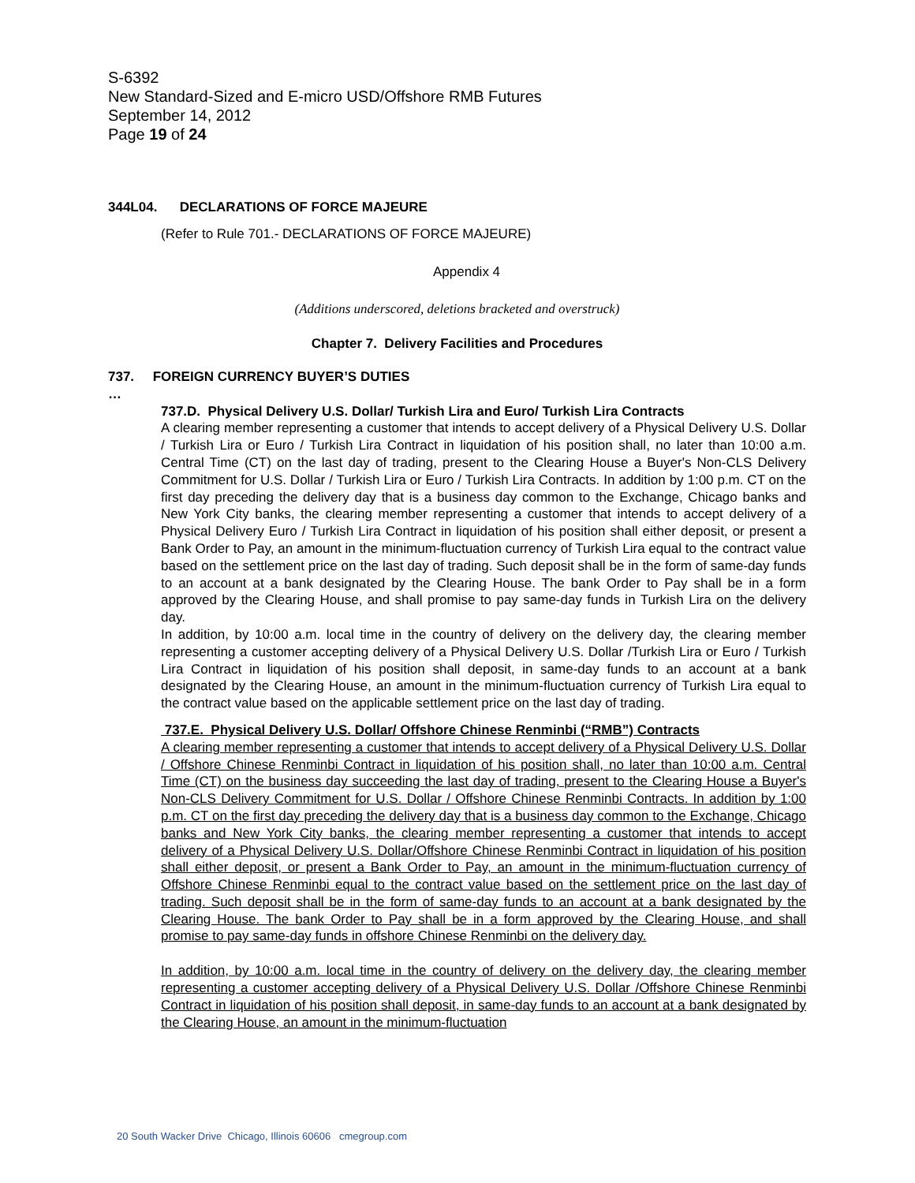S-6392
New Standard-Sized and E-micro USD/Offshore RMB Futures
September 14, 2012
Page 19 of 24
344L04. DECLARATIONS OF FORCE MAJEURE
(Refer to Rule 701.- DECLARATIONS OF FORCE MAJEURE)
Appendix 4
(Additions underscored, deletions bracketed and overstruck)
Chapter 7. Delivery Facilities and Procedures
737. FOREIGN CURRENCY BUYER’S DUTIES
…
737.D. Physical Delivery U.S. Dollar/ Turkish Lira and Euro/ Turkish Lira Contracts
A clearing member representing a customer that intends to accept delivery of a Physical Delivery U.S. Dollar / Turkish Lira or Euro / Turkish Lira Contract in liquidation of his position shall, no later than 10:00 a.m. Central Time (CT) on the last day of trading, present to the Clearing House a Buyer's Non-CLS Delivery Commitment for U.S. Dollar / Turkish Lira or Euro / Turkish Lira Contracts. In addition by 1:00 p.m. CT on the first day preceding the delivery day that is a business day common to the Exchange, Chicago banks and New York City banks, the clearing member representing a customer that intends to accept delivery of a Physical Delivery Euro / Turkish Lira Contract in liquidation of his position shall either deposit, or present a Bank Order to Pay, an amount in the minimum-fluctuation currency of Turkish Lira equal to the contract value based on the settlement price on the last day of trading. Such deposit shall be in the form of same-day funds to an account at a bank designated by the Clearing House. The bank Order to Pay shall be in a form approved by the Clearing House, and shall promise to pay same-day funds in Turkish Lira on the delivery day.
In addition, by 10:00 a.m. local time in the country of delivery on the delivery day, the clearing member representing a customer accepting delivery of a Physical Delivery U.S. Dollar /Turkish Lira or Euro / Turkish Lira Contract in liquidation of his position shall deposit, in same-day funds to an account at a bank designated by the Clearing House, an amount in the minimum-fluctuation currency of Turkish Lira equal to the contract value based on the applicable settlement price on the last day of trading.
737.E. Physical Delivery U.S. Dollar/ Offshore Chinese Renminbi (“RMB”) Contracts
A clearing member representing a customer that intends to accept delivery of a Physical Delivery U.S. Dollar / Offshore Chinese Renminbi Contract in liquidation of his position shall, no later than 10:00 a.m. Central Time (CT) on the business day succeeding the last day of trading, present to the Clearing House a Buyer's Non-CLS Delivery Commitment for U.S. Dollar / Offshore Chinese Renminbi Contracts. In addition by 1:00 p.m. CT on the first day preceding the delivery day that is a business day common to the Exchange, Chicago banks and New York City banks, the clearing member representing a customer that intends to accept delivery of a Physical Delivery U.S. Dollar/Offshore Chinese Renminbi Contract in liquidation of his position shall either deposit, or present a Bank Order to Pay, an amount in the minimum-fluctuation currency of Offshore Chinese Renminbi equal to the contract value based on the settlement price on the last day of trading. Such deposit shall be in the form of same-day funds to an account at a bank designated by the Clearing House. The bank Order to Pay shall be in a form approved by the Clearing House, and shall promise to pay same-day funds in offshore Chinese Renminbi on the delivery day.
In addition, by 10:00 a.m. local time in the country of delivery on the delivery day, the clearing member representing a customer accepting delivery of a Physical Delivery U.S. Dollar /Offshore Chinese Renminbi Contract in liquidation of his position shall deposit, in same-day funds to an account at a bank designated by the Clearing House, an amount in the minimum-fluctuation
20 South Wacker Drive Chicago, Illinois 60606 cmegroup.com